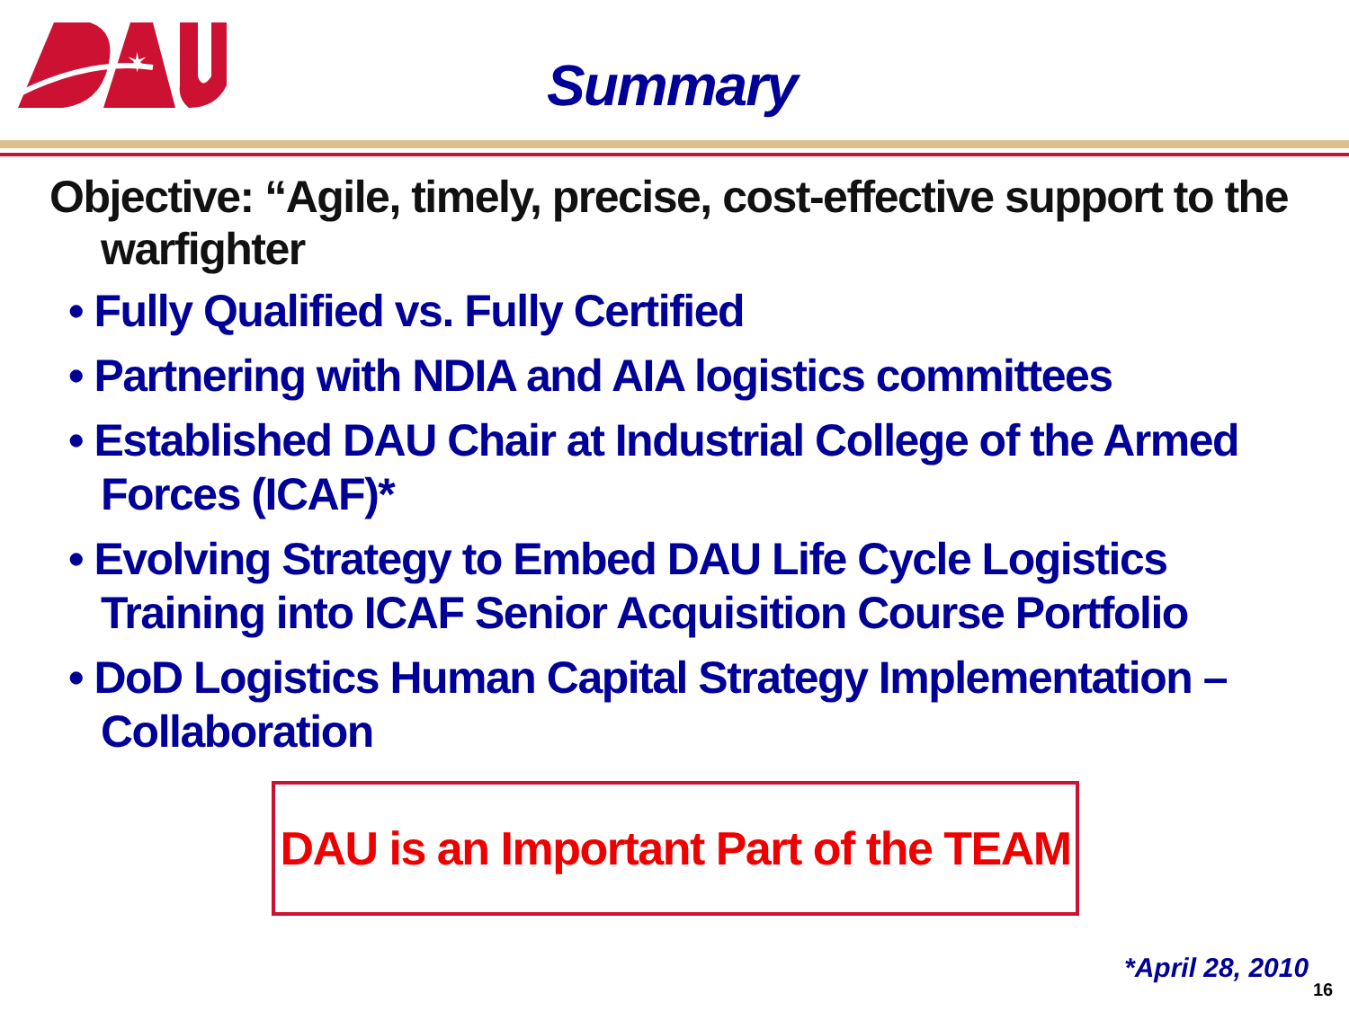✶
Summary
Objective: “Agile, timely, precise, cost-effective support to the warfighter
• Fully Qualified vs. Fully Certified
• Partnering with NDIA and AIA logistics committees
• Established DAU Chair at Industrial College of the Armed Forces (ICAF)*
• Evolving Strategy to Embed DAU Life Cycle Logistics Training into ICAF Senior Acquisition Course Portfolio
• DoD Logistics Human Capital Strategy Implementation – Collaboration
DAU is an Important Part of the TEAM
*April 28, 2010
16